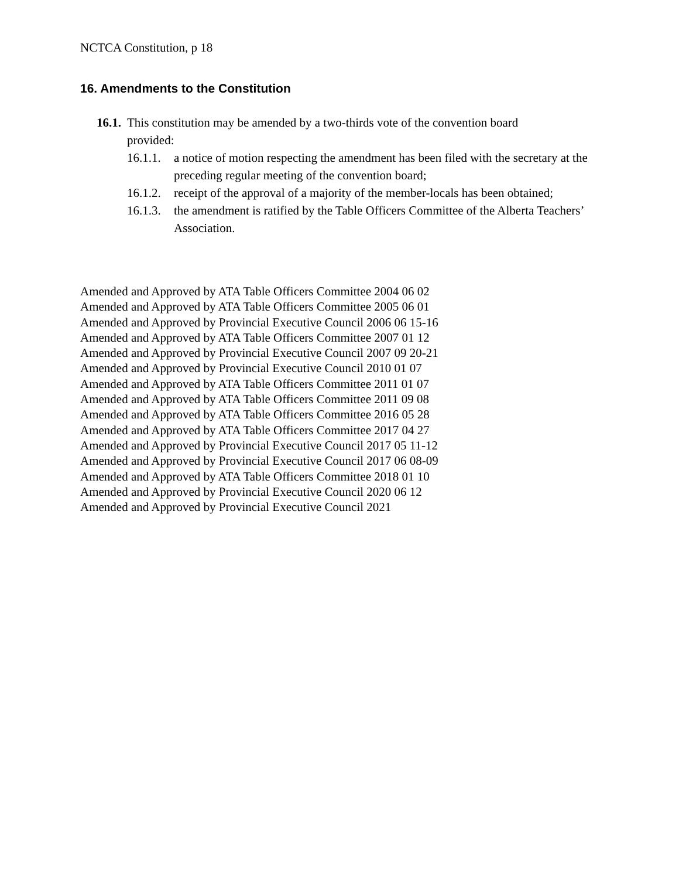NCTCA Constitution, p 18
16. Amendments to the Constitution
16.1. This constitution may be amended by a two-thirds vote of the convention board provided:
16.1.1. a notice of motion respecting the amendment has been filed with the secretary at the preceding regular meeting of the convention board;
16.1.2. receipt of the approval of a majority of the member-locals has been obtained;
16.1.3. the amendment is ratified by the Table Officers Committee of the Alberta Teachers’ Association.
Amended and Approved by ATA Table Officers Committee 2004 06 02
Amended and Approved by ATA Table Officers Committee 2005 06 01
Amended and Approved by Provincial Executive Council 2006 06 15-16
Amended and Approved by ATA Table Officers Committee 2007 01 12
Amended and Approved by Provincial Executive Council 2007 09 20-21
Amended and Approved by Provincial Executive Council 2010 01 07
Amended and Approved by ATA Table Officers Committee 2011 01 07
Amended and Approved by ATA Table Officers Committee 2011 09 08
Amended and Approved by ATA Table Officers Committee 2016 05 28
Amended and Approved by ATA Table Officers Committee 2017 04 27
Amended and Approved by Provincial Executive Council 2017 05 11-12
Amended and Approved by Provincial Executive Council 2017 06 08-09
Amended and Approved by ATA Table Officers Committee 2018 01 10
Amended and Approved by Provincial Executive Council 2020 06 12
Amended and Approved by Provincial Executive Council 2021